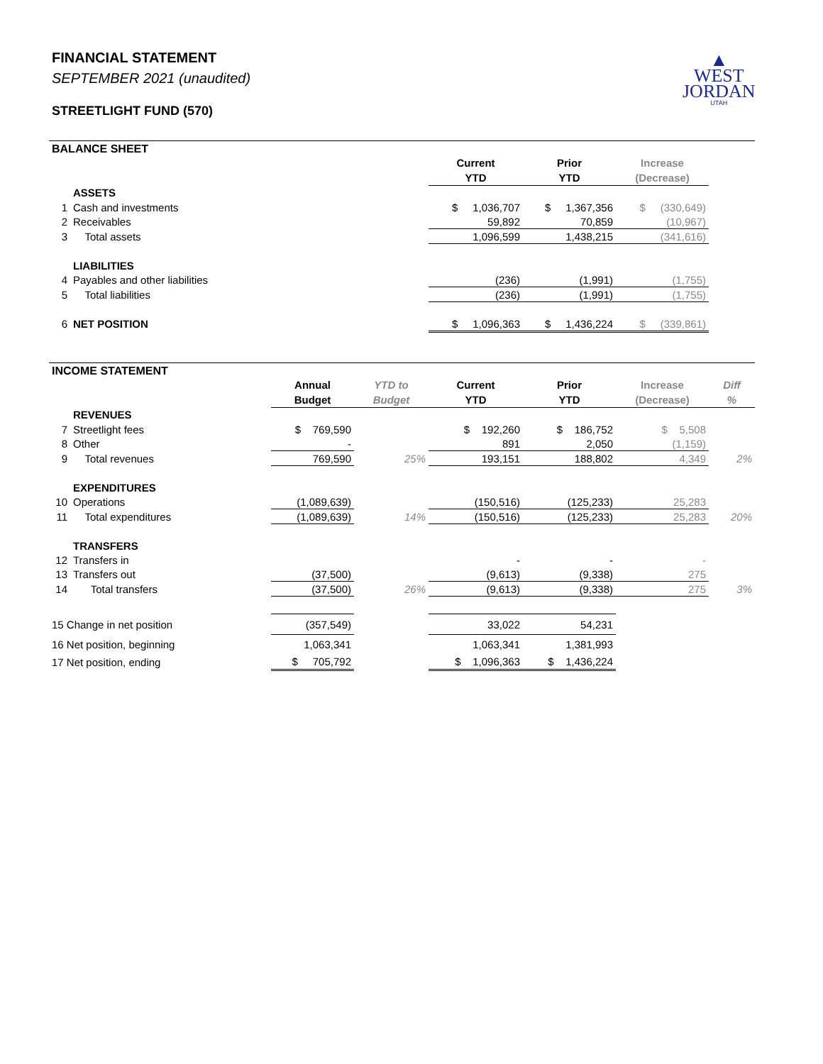FINANCIAL STATEMENT
SEPTEMBER 2021 (unaudited)
STREETLIGHT FUND (570)
▲
WEST
JORDAN
UTAH
BALANCE SHEET
| | | Current YTD | Prior YTD | Increase (Decrease) | |
| | ASSETS | | | | |
| 1 | Cash and investments | $ 1,036,707 | $ 1,367,356 | $ (330,649) | |
| 2 | Receivables | 59,892 | 70,859 | (10,967) | |
| 3 | Total assets | 1,096,599 | 1,438,215 | (341,616) | |
| | LIABILITIES | | | | |
| 4 | Payables and other liabilities | (236) | (1,991) | (1,755) | |
| 5 | Total liabilities | (236) | (1,991) | (1,755) | |
| 6 | NET POSITION | $ 1,096,363 | $ 1,436,224 | $ (339,861) | |
INCOME STATEMENT
| | | Annual Budget | YTD to Budget | Current YTD | Prior YTD | Increase (Decrease) | Diff % |
| | REVENUES | | | | | | |
| 7 | Streetlight fees | $ 769,590 | | $ 192,260 | $ 186,752 | $ 5,508 | |
| 8 | Other | - | | 891 | 2,050 | (1,159) | |
| 9 | Total revenues | 769,590 | 25% | 193,151 | 188,802 | 4,349 | 2% |
| | EXPENDITURES | | | | | | |
| 10 | Operations | (1,089,639) | | (150,516) | (125,233) | 25,283 | |
| 11 | Total expenditures | (1,089,639) | 14% | (150,516) | (125,233) | 25,283 | 20% |
| | TRANSFERS | | | | | | |
| 12 | Transfers in | | | - | - | - | |
| 13 | Transfers out | (37,500) | | (9,613) | (9,338) | 275 | |
| 14 | Total transfers | (37,500) | 26% | (9,613) | (9,338) | 275 | 3% |
| 15 Change in net position | | (357,549) | | 33,022 | 54,231 | | |
| 16 Net position, beginning | | 1,063,341 | | 1,063,341 | 1,381,993 | | |
| 17 Net position, ending | | $ 705,792 | | $ 1,096,363 | $ 1,436,224 | | |